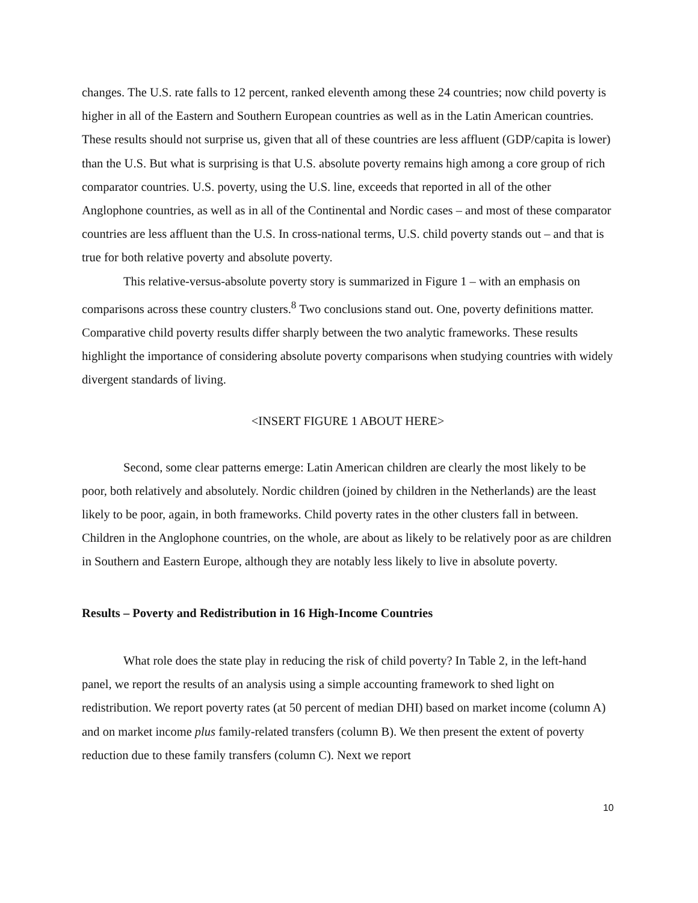changes. The U.S. rate falls to 12 percent, ranked eleventh among these 24 countries; now child poverty is higher in all of the Eastern and Southern European countries as well as in the Latin American countries. These results should not surprise us, given that all of these countries are less affluent (GDP/capita is lower) than the U.S. But what is surprising is that U.S. absolute poverty remains high among a core group of rich comparator countries. U.S. poverty, using the U.S. line, exceeds that reported in all of the other Anglophone countries, as well as in all of the Continental and Nordic cases – and most of these comparator countries are less affluent than the U.S. In cross-national terms, U.S. child poverty stands out – and that is true for both relative poverty and absolute poverty.
This relative-versus-absolute poverty story is summarized in Figure 1 – with an emphasis on comparisons across these country clusters.<sup>8</sup> Two conclusions stand out. One, poverty definitions matter. Comparative child poverty results differ sharply between the two analytic frameworks. These results highlight the importance of considering absolute poverty comparisons when studying countries with widely divergent standards of living.
<INSERT FIGURE 1 ABOUT HERE>
Second, some clear patterns emerge: Latin American children are clearly the most likely to be poor, both relatively and absolutely. Nordic children (joined by children in the Netherlands) are the least likely to be poor, again, in both frameworks. Child poverty rates in the other clusters fall in between. Children in the Anglophone countries, on the whole, are about as likely to be relatively poor as are children in Southern and Eastern Europe, although they are notably less likely to live in absolute poverty.
Results – Poverty and Redistribution in 16 High-Income Countries
What role does the state play in reducing the risk of child poverty? In Table 2, in the left-hand panel, we report the results of an analysis using a simple accounting framework to shed light on redistribution. We report poverty rates (at 50 percent of median DHI) based on market income (column A) and on market income plus family-related transfers (column B). We then present the extent of poverty reduction due to these family transfers (column C). Next we report
10